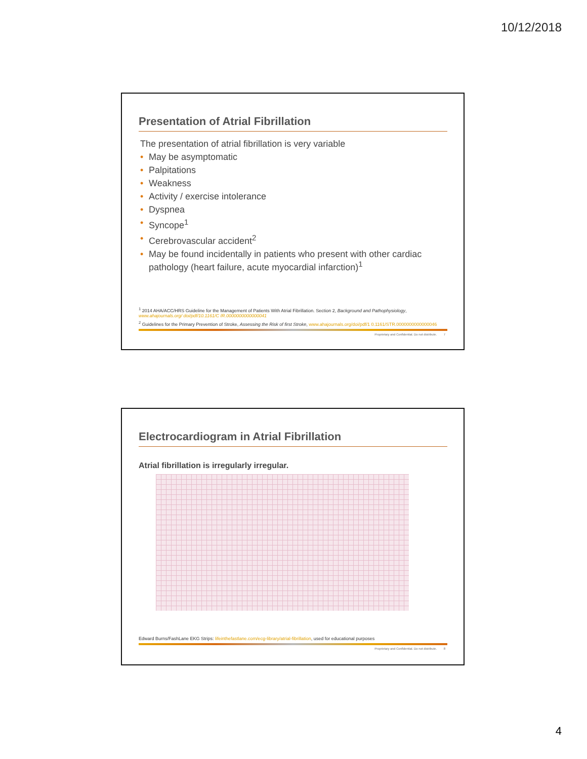10/12/2018
Presentation of Atrial Fibrillation
The presentation of atrial fibrillation is very variable
• May be asymptomatic
• Palpitations
• Weakness
• Activity / exercise intolerance
• Dyspnea
• Syncope<sup>1</sup>
• Cerebrovascular accident<sup>2</sup>
• May be found incidentally in patients who present with other cardiac pathology (heart failure, acute myocardial infarction)<sup>1</sup>
<sup>1</sup> 2014 AHA/ACC/HRS Guideline for the Management of Patients With Atrial Fibrillation. Section 2, Background and Pathophysiology, www.ahajournals.org/ doi/pdf/10.1161/C IR.0000000000000041
<sup>2</sup> Guidelines for the Primary Prevention of Stroke, Assessing the Risk of first Stroke, www.ahajournals.org/doi/pdf/1 0.1161/STR.0000000000000046
Proprietary and Confidential. Do not distribute. 7
Electrocardiogram in Atrial Fibrillation
Atrial fibrillation is irregularly irregular.
Edward Burns/FashLane EKG Strips: lifeinthefastlane.com/ecg-library/atrial-fibrillation, used for educational purposes
Proprietary and Confidential. Do not distribute. 8
4